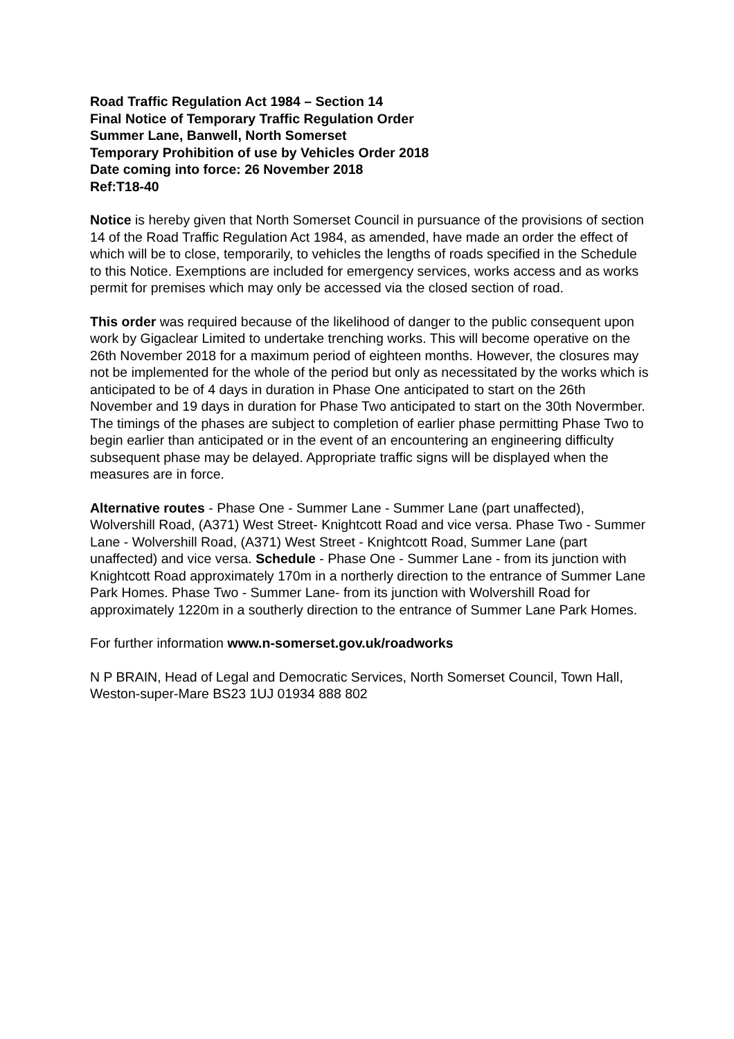Road Traffic Regulation Act 1984 – Section 14
Final Notice of Temporary Traffic Regulation Order
Summer Lane, Banwell, North Somerset
Temporary Prohibition of use by Vehicles Order 2018
Date coming into force: 26 November 2018
Ref:T18-40
Notice is hereby given that North Somerset Council in pursuance of the provisions of section 14 of the Road Traffic Regulation Act 1984, as amended, have made an order the effect of which will be to close, temporarily, to vehicles the lengths of roads specified in the Schedule to this Notice. Exemptions are included for emergency services, works access and as works permit for premises which may only be accessed via the closed section of road.
This order was required because of the likelihood of danger to the public consequent upon work by Gigaclear Limited to undertake trenching works. This will become operative on the 26th November 2018 for a maximum period of eighteen months. However, the closures may not be implemented for the whole of the period but only as necessitated by the works which is anticipated to be of 4 days in duration in Phase One anticipated to start on the 26th November and 19 days in duration for Phase Two anticipated to start on the 30th Novermber. The timings of the phases are subject to completion of earlier phase permitting Phase Two to begin earlier than anticipated or in the event of an encountering an engineering difficulty subsequent phase may be delayed. Appropriate traffic signs will be displayed when the measures are in force.
Alternative routes - Phase One - Summer Lane - Summer Lane (part unaffected), Wolvershill Road, (A371) West Street- Knightcott Road and vice versa. Phase Two - Summer Lane - Wolvershill Road, (A371) West Street - Knightcott Road, Summer Lane (part unaffected) and vice versa. Schedule - Phase One - Summer Lane - from its junction with Knightcott Road approximately 170m in a northerly direction to the entrance of Summer Lane Park Homes. Phase Two - Summer Lane- from its junction with Wolvershill Road for approximately 1220m in a southerly direction to the entrance of Summer Lane Park Homes.
For further information www.n-somerset.gov.uk/roadworks
N P BRAIN, Head of Legal and Democratic Services, North Somerset Council, Town Hall, Weston-super-Mare BS23 1UJ 01934 888 802